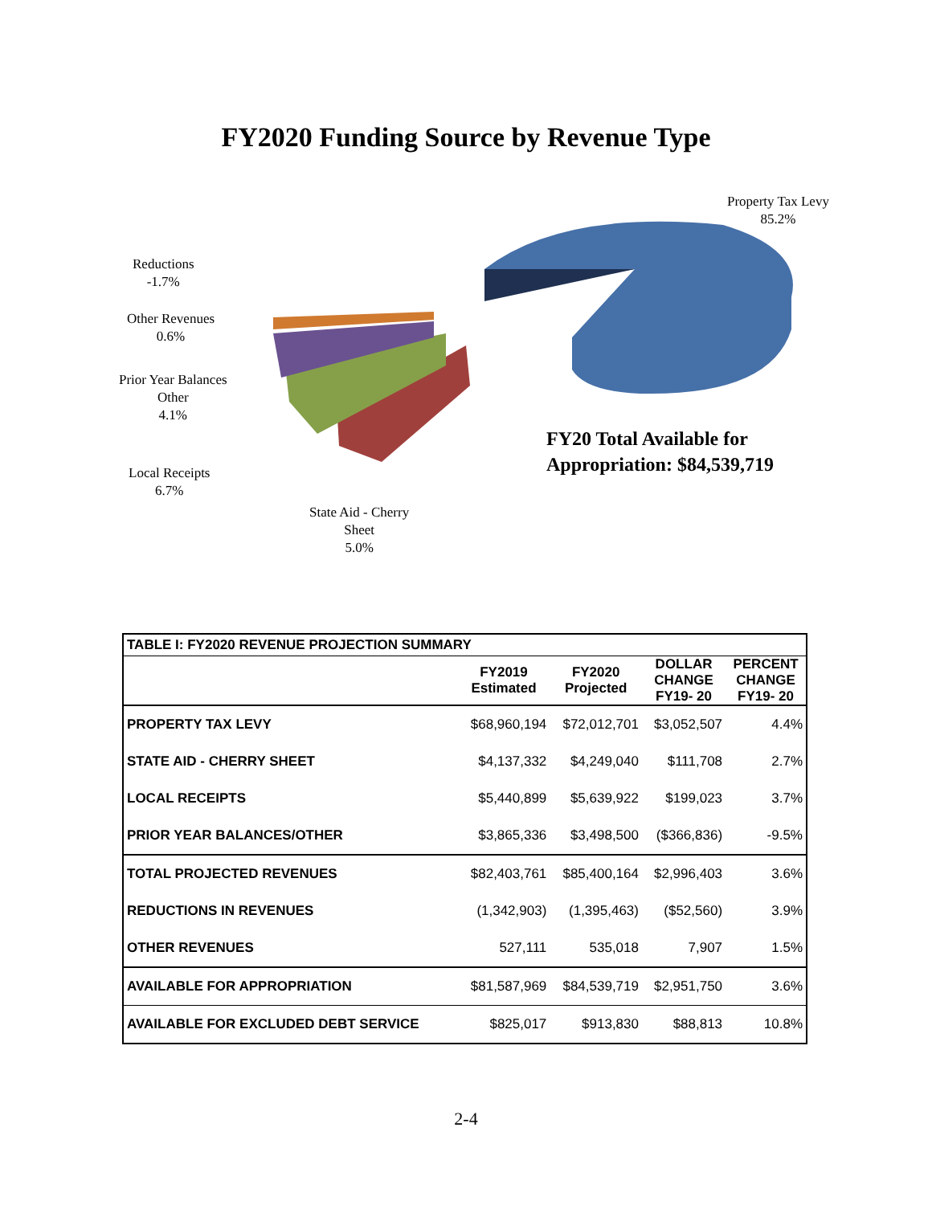FY2020 Funding Source by Revenue Type
Property Tax Levy
85.2%
Reductions
-1.7%
Other Revenues
0.6%
Prior Year Balances
Other
4.1%
Local Receipts
6.7%
State Aid - Cherry
Sheet
5.0%
FY20 Total Available for
Appropriation: $84,539,719
| TABLE I: FY2020 REVENUE PROJECTION SUMMARY | | | | |
| | FY2019 Estimated | FY2020 Projected | DOLLAR CHANGE FY19- 20 | PERCENT CHANGE FY19- 20 |
| PROPERTY TAX LEVY | $68,960,194 | $72,012,701 | $3,052,507 | 4.4% |
| STATE AID - CHERRY SHEET | $4,137,332 | $4,249,040 | $111,708 | 2.7% |
| LOCAL RECEIPTS | $5,440,899 | $5,639,922 | $199,023 | 3.7% |
| PRIOR YEAR BALANCES/OTHER | $3,865,336 | $3,498,500 | ($366,836) | -9.5% |
| TOTAL PROJECTED REVENUES | $82,403,761 | $85,400,164 | $2,996,403 | 3.6% |
| REDUCTIONS IN REVENUES | (1,342,903) | (1,395,463) | ($52,560) | 3.9% |
| OTHER REVENUES | 527,111 | 535,018 | 7,907 | 1.5% |
| AVAILABLE FOR APPROPRIATION | $81,587,969 | $84,539,719 | $2,951,750 | 3.6% |
| AVAILABLE FOR EXCLUDED DEBT SERVICE | $825,017 | $913,830 | $88,813 | 10.8% |
2-4